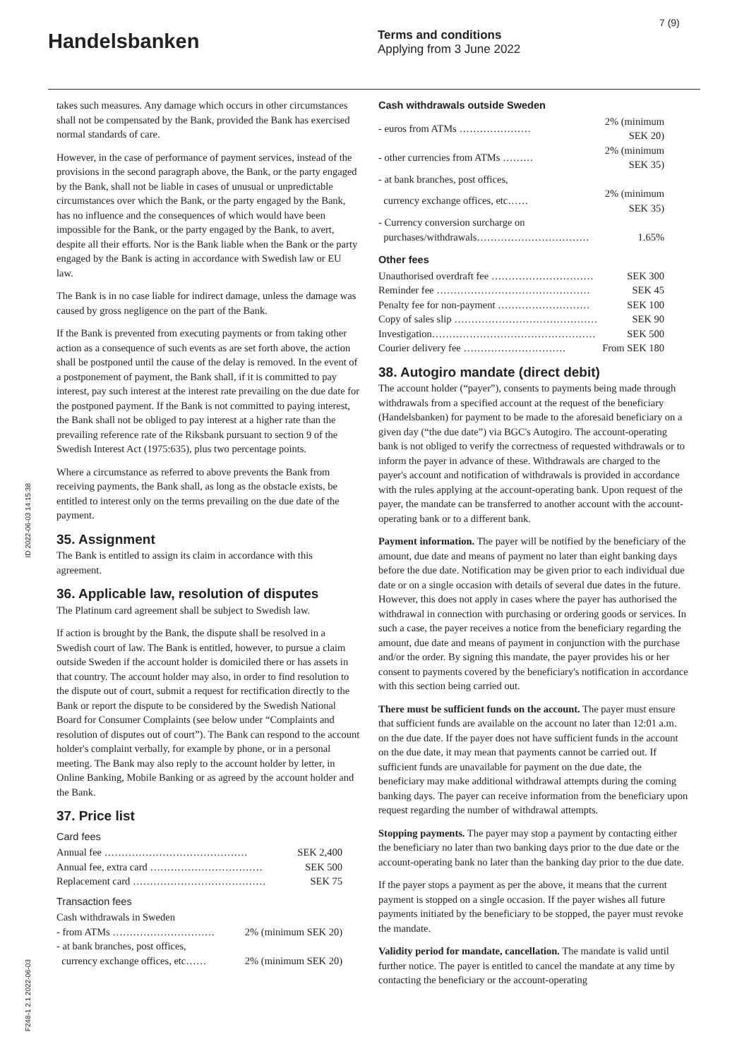7 (9)
Handelsbanken
Terms and conditions
Applying from 3 June 2022
ID 2022-06-03 14:15:38
F248-1 2.1 2022-06-03
takes such measures. Any damage which occurs in other circumstances shall not be compensated by the Bank, provided the Bank has exercised normal standards of care.
However, in the case of performance of payment services, instead of the provisions in the second paragraph above, the Bank, or the party engaged by the Bank, shall not be liable in cases of unusual or unpredictable circumstances over which the Bank, or the party engaged by the Bank, has no influence and the consequences of which would have been impossible for the Bank, or the party engaged by the Bank, to avert, despite all their efforts. Nor is the Bank liable when the Bank or the party engaged by the Bank is acting in accordance with Swedish law or EU law.
The Bank is in no case liable for indirect damage, unless the damage was caused by gross negligence on the part of the Bank.
If the Bank is prevented from executing payments or from taking other action as a consequence of such events as are set forth above, the action shall be postponed until the cause of the delay is removed. In the event of a postponement of payment, the Bank shall, if it is committed to pay interest, pay such interest at the interest rate prevailing on the due date for the postponed payment. If the Bank is not committed to paying interest, the Bank shall not be obliged to pay interest at a higher rate than the prevailing reference rate of the Riksbank pursuant to section 9 of the Swedish Interest Act (1975:635), plus two percentage points.
Where a circumstance as referred to above prevents the Bank from receiving payments, the Bank shall, as long as the obstacle exists, be entitled to interest only on the terms prevailing on the due date of the payment.
35. Assignment
The Bank is entitled to assign its claim in accordance with this agreement.
36. Applicable law, resolution of disputes
The Platinum card agreement shall be subject to Swedish law.
If action is brought by the Bank, the dispute shall be resolved in a Swedish court of law. The Bank is entitled, however, to pursue a claim outside Sweden if the account holder is domiciled there or has assets in that country. The account holder may also, in order to find resolution to the dispute out of court, submit a request for rectification directly to the Bank or report the dispute to be considered by the Swedish National Board for Consumer Complaints (see below under “Complaints and resolution of disputes out of court”). The Bank can respond to the account holder's complaint verbally, for example by phone, or in a personal meeting. The Bank may also reply to the account holder by letter, in Online Banking, Mobile Banking or as agreed by the account holder and the Bank.
37. Price list
Card fees
| Annual fee …………………………………… | SEK 2,400 |
| Annual fee, extra card …………………………… | SEK 500 |
| Replacement card ………………………………… | SEK 75 |
Transaction fees
Cash withdrawals in Sweden
| - from ATMs ………………………… | 2% (minimum SEK 20) |
| - at bank branches, post offices, | |
| currency exchange offices, etc…… | 2% (minimum SEK 20) |
Cash withdrawals outside Sweden
| - euros from ATMs ………………… | 2% (minimum SEK 20) |
| - other currencies from ATMs ……… | 2% (minimum SEK 35) |
| - at bank branches, post offices, | |
| currency exchange offices, etc…… | 2% (minimum SEK 35) |
| - Currency conversion surcharge on | |
| purchases/withdrawals…………………………… | 1.65% |
Other fees
| Unauthorised overdraft fee ………………………… | SEK 300 |
| Reminder fee ……………………………………… | SEK 45 |
| Penalty fee for non-payment ……………………… | SEK 100 |
| Copy of sales slip …………………………………… | SEK 90 |
| Investigation………………………………………… | SEK 500 |
| Courier delivery fee ………………………… | From SEK 180 |
38. Autogiro mandate (direct debit)
The account holder (“payer”), consents to payments being made through withdrawals from a specified account at the request of the beneficiary (Handelsbanken) for payment to be made to the aforesaid beneficiary on a given day (“the due date”) via BGC's Autogiro. The account-operating bank is not obliged to verify the correctness of requested withdrawals or to inform the payer in advance of these. Withdrawals are charged to the payer's account and notification of withdrawals is provided in accordance with the rules applying at the account-operating bank. Upon request of the payer, the mandate can be transferred to another account with the account-operating bank or to a different bank.
Payment information. The payer will be notified by the beneficiary of the amount, due date and means of payment no later than eight banking days before the due date. Notification may be given prior to each individual due date or on a single occasion with details of several due dates in the future. However, this does not apply in cases where the payer has authorised the withdrawal in connection with purchasing or ordering goods or services. In such a case, the payer receives a notice from the beneficiary regarding the amount, due date and means of payment in conjunction with the purchase and/or the order. By signing this mandate, the payer provides his or her consent to payments covered by the beneficiary's notification in accordance with this section being carried out.
There must be sufficient funds on the account. The payer must ensure that sufficient funds are available on the account no later than 12:01 a.m. on the due date. If the payer does not have sufficient funds in the account on the due date, it may mean that payments cannot be carried out. If sufficient funds are unavailable for payment on the due date, the beneficiary may make additional withdrawal attempts during the coming banking days. The payer can receive information from the beneficiary upon request regarding the number of withdrawal attempts.
Stopping payments. The payer may stop a payment by contacting either the beneficiary no later than two banking days prior to the due date or the account-operating bank no later than the banking day prior to the due date.
If the payer stops a payment as per the above, it means that the current payment is stopped on a single occasion. If the payer wishes all future payments initiated by the beneficiary to be stopped, the payer must revoke the mandate.
Validity period for mandate, cancellation. The mandate is valid until further notice. The payer is entitled to cancel the mandate at any time by contacting the beneficiary or the account-operating